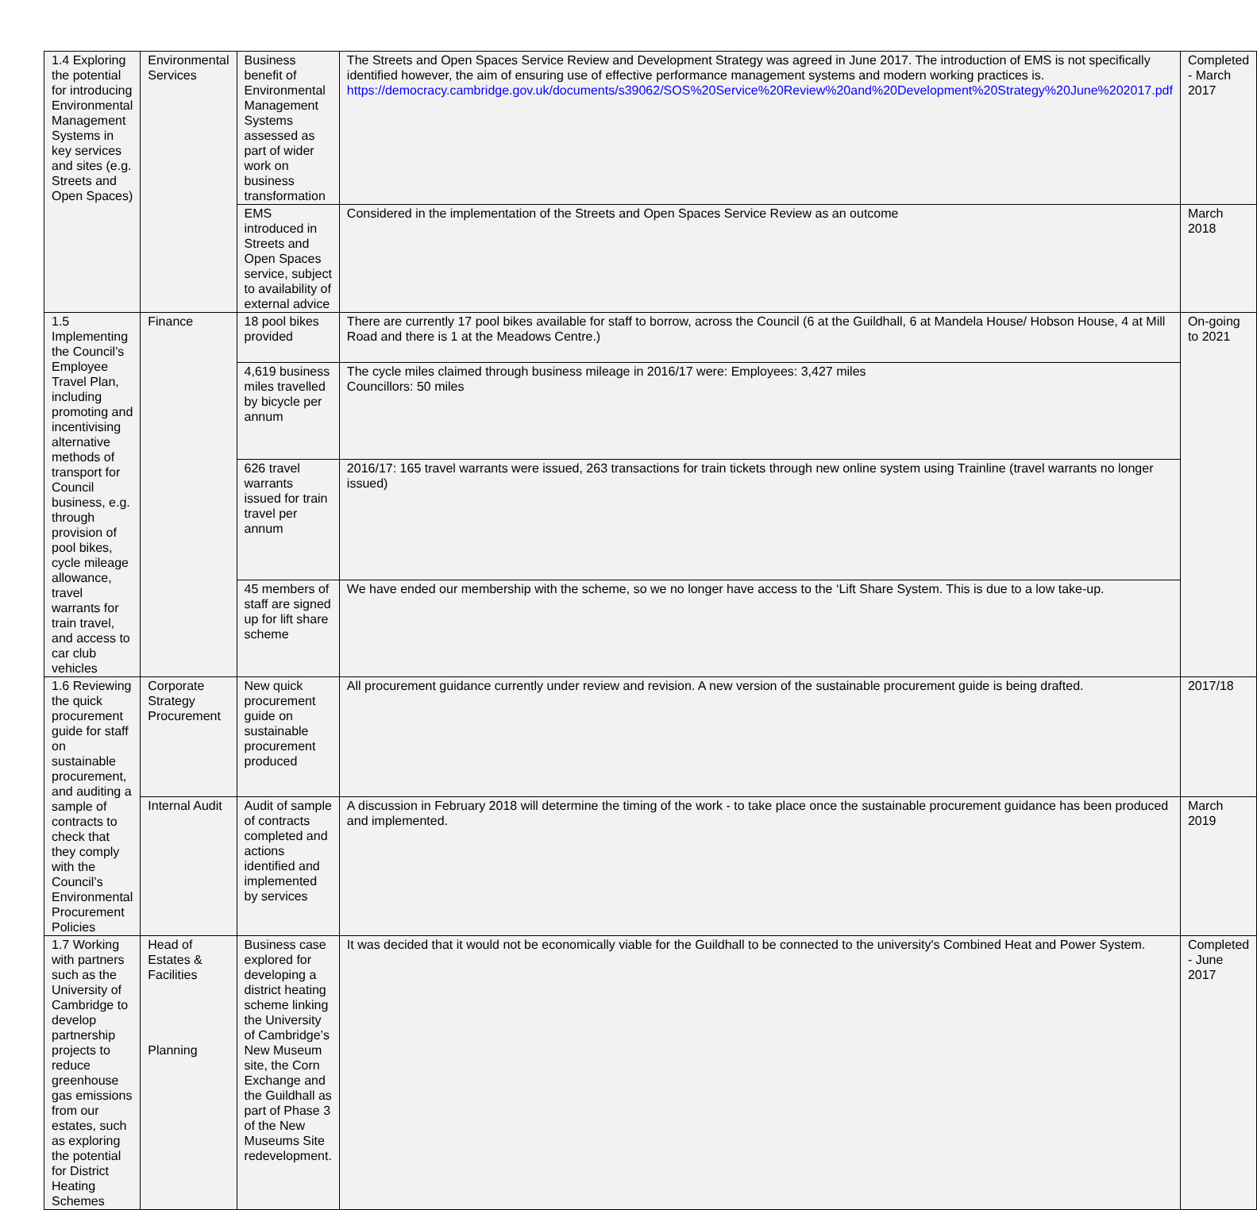| 1.4 Exploring the potential for introducing Environmental Management Systems in key services and sites (e.g. Streets and Open Spaces) | Environmental Services | Business benefit of Environmental Management Systems assessed as part of wider work on business transformation | The Streets and Open Spaces Service Review and Development Strategy was agreed in June 2017. The introduction of EMS is not specifically identified however, the aim of ensuring use of effective performance management systems and modern working practices is. https://democracy.cambridge.gov.uk/documents/s39062/SOS%20Service%20Review%20and%20Development%20Strategy%20June%202017.pdf | Completed - March 2017 |
| | | EMS introduced in Streets and Open Spaces service, subject to availability of external advice | Considered in the implementation of the Streets and Open Spaces Service Review as an outcome | March 2018 |
| 1.5 Implementing the Council’s Employee Travel Plan, including promoting and incentivising alternative methods of transport for Council business, e.g. through provision of pool bikes, cycle mileage allowance, travel warrants for train travel, and access to car club vehicles | Finance | 18 pool bikes provided | There are currently 17 pool bikes available for staff to borrow, across the Council (6 at the Guildhall, 6 at Mandela House/ Hobson House, 4 at Mill Road and there is 1 at the Meadows Centre.) | On-going to 2021 |
| | | 4,619 business miles travelled by bicycle per annum | The cycle miles claimed through business mileage in 2016/17 were: Employees: 3,427 miles Councillors: 50 miles | |
| | | 626 travel warrants issued for train travel per annum | 2016/17: 165 travel warrants were issued, 263 transactions for train tickets through new online system using Trainline (travel warrants no longer issued) | |
| | | 45 members of staff are signed up for lift share scheme | We have ended our membership with the scheme, so we no longer have access to the ‘Lift Share System. This is due to a low take-up. | |
| 1.6 Reviewing the quick procurement guide for staff on sustainable procurement, and auditing a sample of contracts to check that they comply with the Council’s Environmental Procurement Policies | Corporate Strategy Procurement | New quick procurement guide on sustainable procurement produced | All procurement guidance currently under review and revision. A new version of the sustainable procurement guide is being drafted. | 2017/18 |
| | Internal Audit | Audit of sample of contracts completed and actions identified and implemented by services | A discussion in February 2018 will determine the timing of the work - to take place once the sustainable procurement guidance has been produced and implemented. | March 2019 |
| 1.7 Working with partners such as the University of Cambridge to develop partnership projects to reduce greenhouse gas emissions from our estates, such as exploring the potential for District Heating Schemes | Head of Estates & Facilities Planning | Business case explored for developing a district heating scheme linking the University of Cambridge’s New Museum site, the Corn Exchange and the Guildhall as part of Phase 3 of the New Museums Site redevelopment. | It was decided that it would not be economically viable for the Guildhall to be connected to the university's Combined Heat and Power System. | Completed - June 2017 |